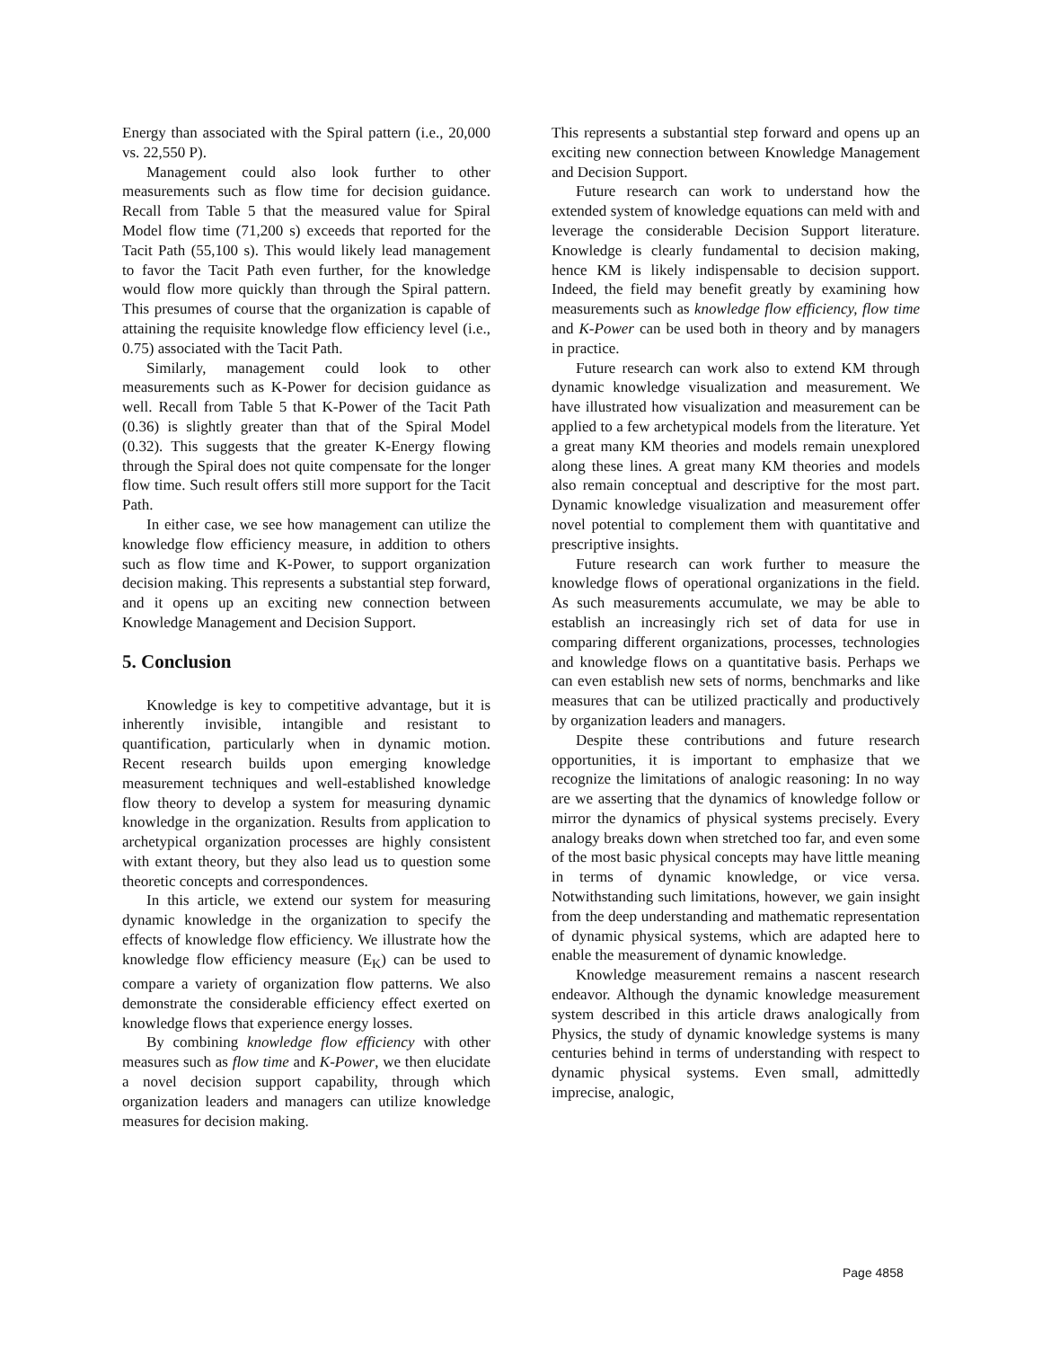Energy than associated with the Spiral pattern (i.e., 20,000 vs. 22,550 P).
Management could also look further to other measurements such as flow time for decision guidance. Recall from Table 5 that the measured value for Spiral Model flow time (71,200 s) exceeds that reported for the Tacit Path (55,100 s). This would likely lead management to favor the Tacit Path even further, for the knowledge would flow more quickly than through the Spiral pattern. This presumes of course that the organization is capable of attaining the requisite knowledge flow efficiency level (i.e., 0.75) associated with the Tacit Path.
Similarly, management could look to other measurements such as K-Power for decision guidance as well. Recall from Table 5 that K-Power of the Tacit Path (0.36) is slightly greater than that of the Spiral Model (0.32). This suggests that the greater K-Energy flowing through the Spiral does not quite compensate for the longer flow time. Such result offers still more support for the Tacit Path.
In either case, we see how management can utilize the knowledge flow efficiency measure, in addition to others such as flow time and K-Power, to support organization decision making. This represents a substantial step forward, and it opens up an exciting new connection between Knowledge Management and Decision Support.
5. Conclusion
Knowledge is key to competitive advantage, but it is inherently invisible, intangible and resistant to quantification, particularly when in dynamic motion. Recent research builds upon emerging knowledge measurement techniques and well-established knowledge flow theory to develop a system for measuring dynamic knowledge in the organization. Results from application to archetypical organization processes are highly consistent with extant theory, but they also lead us to question some theoretic concepts and correspondences.
In this article, we extend our system for measuring dynamic knowledge in the organization to specify the effects of knowledge flow efficiency. We illustrate how the knowledge flow efficiency measure (E<sub>K</sub>) can be used to compare a variety of organization flow patterns. We also demonstrate the considerable efficiency effect exerted on knowledge flows that experience energy losses.
By combining knowledge flow efficiency with other measures such as flow time and K-Power, we then elucidate a novel decision support capability, through which organization leaders and managers can utilize knowledge measures for decision making.
This represents a substantial step forward and opens up an exciting new connection between Knowledge Management and Decision Support.
Future research can work to understand how the extended system of knowledge equations can meld with and leverage the considerable Decision Support literature. Knowledge is clearly fundamental to decision making, hence KM is likely indispensable to decision support. Indeed, the field may benefit greatly by examining how measurements such as knowledge flow efficiency, flow time and K-Power can be used both in theory and by managers in practice.
Future research can work also to extend KM through dynamic knowledge visualization and measurement. We have illustrated how visualization and measurement can be applied to a few archetypical models from the literature. Yet a great many KM theories and models remain unexplored along these lines. A great many KM theories and models also remain conceptual and descriptive for the most part. Dynamic knowledge visualization and measurement offer novel potential to complement them with quantitative and prescriptive insights.
Future research can work further to measure the knowledge flows of operational organizations in the field. As such measurements accumulate, we may be able to establish an increasingly rich set of data for use in comparing different organizations, processes, technologies and knowledge flows on a quantitative basis. Perhaps we can even establish new sets of norms, benchmarks and like measures that can be utilized practically and productively by organization leaders and managers.
Despite these contributions and future research opportunities, it is important to emphasize that we recognize the limitations of analogic reasoning: In no way are we asserting that the dynamics of knowledge follow or mirror the dynamics of physical systems precisely. Every analogy breaks down when stretched too far, and even some of the most basic physical concepts may have little meaning in terms of dynamic knowledge, or vice versa. Notwithstanding such limitations, however, we gain insight from the deep understanding and mathematic representation of dynamic physical systems, which are adapted here to enable the measurement of dynamic knowledge.
Knowledge measurement remains a nascent research endeavor. Although the dynamic knowledge measurement system described in this article draws analogically from Physics, the study of dynamic knowledge systems is many centuries behind in terms of understanding with respect to dynamic physical systems. Even small, admittedly imprecise, analogic,
Page 4858